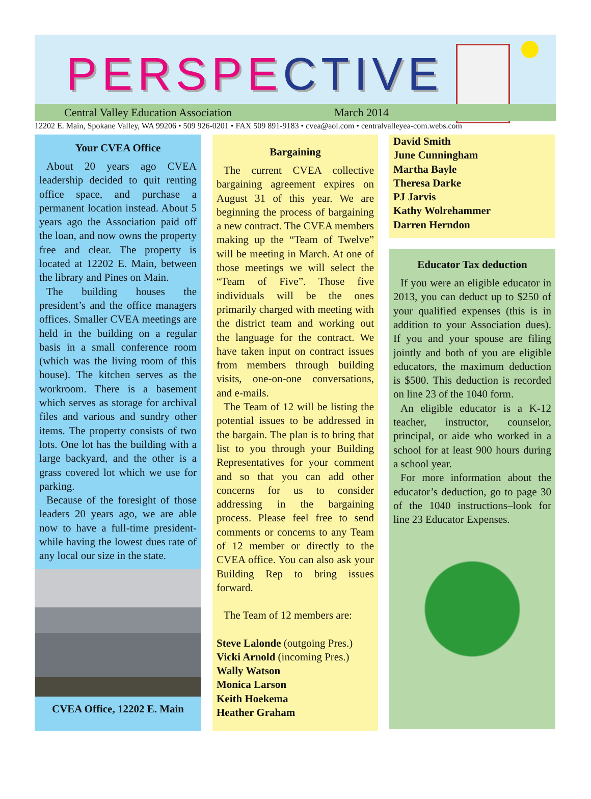PERSPECTIVE
Central Valley Education Association March 2014
12202 E. Main, Spokane Valley, WA 99206 • 509 926-0201 • FAX 509 891-9183 • cvea@aol.com • centralvalleyea-com.webs.com
Your CVEA Office
About 20 years ago CVEA leadership decided to quit renting office space, and purchase a permanent location instead. About 5 years ago the Association paid off the loan, and now owns the property free and clear. The property is located at 12202 E. Main, between the library and Pines on Main.
The building houses the president’s and the office managers offices. Smaller CVEA meetings are held in the building on a regular basis in a small conference room (which was the living room of this house). The kitchen serves as the workroom. There is a basement which serves as storage for archival files and various and sundry other items. The property consists of two lots. One lot has the building with a large backyard, and the other is a grass covered lot which we use for parking.
Because of the foresight of those leaders 20 years ago, we are able now to have a full-time president-while having the lowest dues rate of any local our size in the state.
CVEA Office, 12202 E. Main
Bargaining
The current CVEA collective bargaining agreement expires on August 31 of this year. We are beginning the process of bargaining a new contract. The CVEA members making up the “Team of Twelve” will be meeting in March. At one of those meetings we will select the “Team of Five”. Those five individuals will be the ones primarily charged with meeting with the district team and working out the language for the contract. We have taken input on contract issues from members through building visits, one-on-one conversations, and e-mails.
The Team of 12 will be listing the potential issues to be addressed in the bargain. The plan is to bring that list to you through your Building Representatives for your comment and so that you can add other concerns for us to consider addressing in the bargaining process. Please feel free to send comments or concerns to any Team of 12 member or directly to the CVEA office. You can also ask your Building Rep to bring issues forward.
The Team of 12 members are:
Steve Lalonde (outgoing Pres.)
Vicki Arnold (incoming Pres.)
Wally Watson
Monica Larson
Keith Hoekema
Heather Graham
David Smith
June Cunningham
Martha Bayle
Theresa Darke
PJ Jarvis
Kathy Wolrehammer
Darren Herndon
Educator Tax deduction
If you were an eligible educator in 2013, you can deduct up to $250 of your qualified expenses (this is in addition to your Association dues). If you and your spouse are filing jointly and both of you are eligible educators, the maximum deduction is $500. This deduction is recorded on line 23 of the 1040 form.
An eligible educator is a K-12 teacher, instructor, counselor, principal, or aide who worked in a school for at least 900 hours during a school year.
For more information about the educator’s deduction, go to page 30 of the 1040 instructions–look for line 23 Educator Expenses.